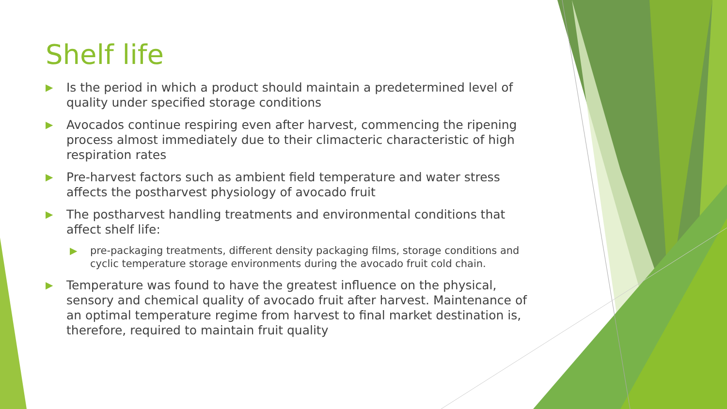Shelf life
▶ Is the period in which a product should maintain a predetermined level of quality under specified storage conditions
▶ Avocados continue respiring even after harvest, commencing the ripening process almost immediately due to their climacteric characteristic of high respiration rates
▶ Pre-harvest factors such as ambient field temperature and water stress affects the postharvest physiology of avocado fruit
▶ The postharvest handling treatments and environmental conditions that affect shelf life:
▶ pre-packaging treatments, different density packaging films, storage conditions and cyclic temperature storage environments during the avocado fruit cold chain.
▶ Temperature was found to have the greatest influence on the physical, sensory and chemical quality of avocado fruit after harvest. Maintenance of an optimal temperature regime from harvest to final market destination is, therefore, required to maintain fruit quality